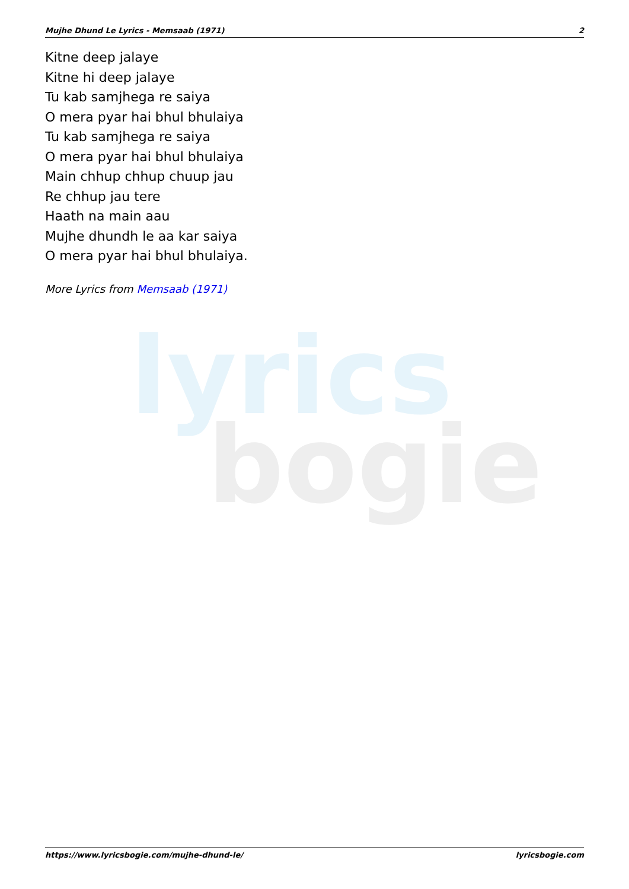Mujhe Dhund Le Lyrics - Memsaab (1971) 2
lyrics
bogie
Kitne deep jalaye
Kitne hi deep jalaye
Tu kab samjhega re saiya
O mera pyar hai bhul bhulaiya
Tu kab samjhega re saiya
O mera pyar hai bhul bhulaiya
Main chhup chhup chuup jau
Re chhup jau tere
Haath na main aau
Mujhe dhundh le aa kar saiya
O mera pyar hai bhul bhulaiya.
More Lyrics from Memsaab (1971)
https://www.lyricsbogie.com/mujhe-dhund-le/ lyricsbogie.com